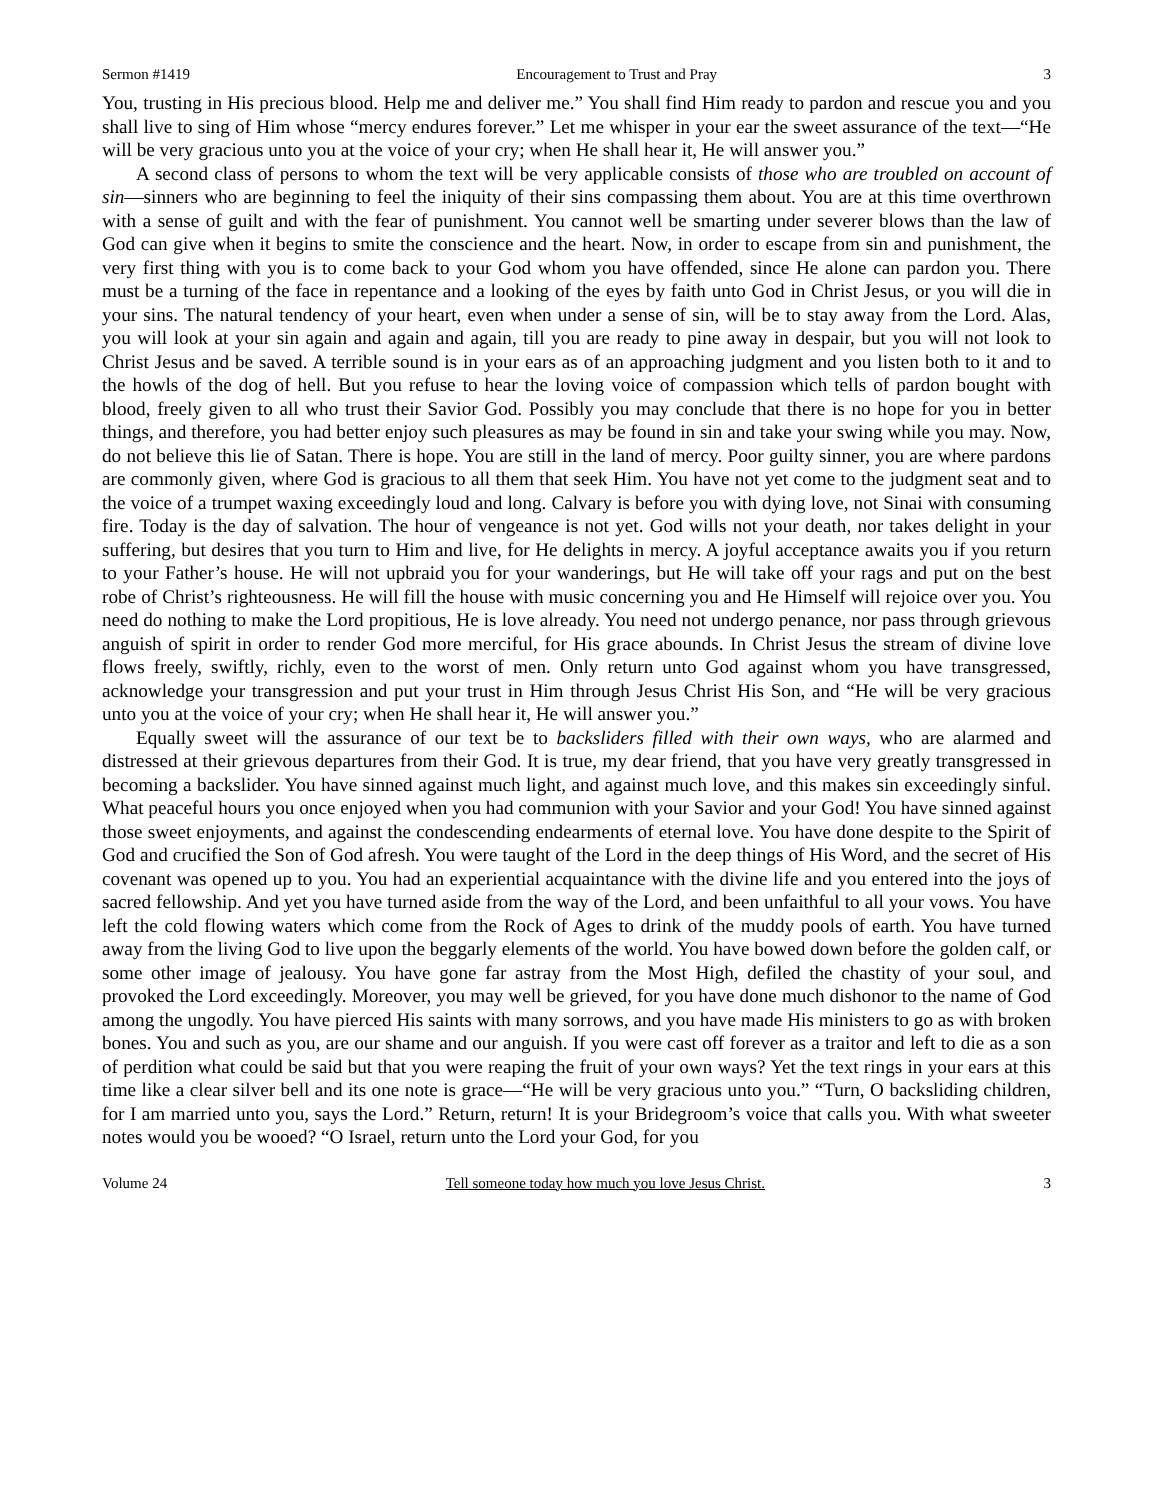Sermon #1419 Encouragement to Trust and Pray 3
You, trusting in His precious blood. Help me and deliver me.” You shall find Him ready to pardon and rescue you and you shall live to sing of Him whose “mercy endures forever.” Let me whisper in your ear the sweet assurance of the text—“He will be very gracious unto you at the voice of your cry; when He shall hear it, He will answer you.”
A second class of persons to whom the text will be very applicable consists of those who are troubled on account of sin—sinners who are beginning to feel the iniquity of their sins compassing them about. You are at this time overthrown with a sense of guilt and with the fear of punishment. You cannot well be smarting under severer blows than the law of God can give when it begins to smite the conscience and the heart. Now, in order to escape from sin and punishment, the very first thing with you is to come back to your God whom you have offended, since He alone can pardon you. There must be a turning of the face in repentance and a looking of the eyes by faith unto God in Christ Jesus, or you will die in your sins. The natural tendency of your heart, even when under a sense of sin, will be to stay away from the Lord. Alas, you will look at your sin again and again and again, till you are ready to pine away in despair, but you will not look to Christ Jesus and be saved. A terrible sound is in your ears as of an approaching judgment and you listen both to it and to the howls of the dog of hell. But you refuse to hear the loving voice of compassion which tells of pardon bought with blood, freely given to all who trust their Savior God. Possibly you may conclude that there is no hope for you in better things, and therefore, you had better enjoy such pleasures as may be found in sin and take your swing while you may. Now, do not believe this lie of Satan. There is hope. You are still in the land of mercy. Poor guilty sinner, you are where pardons are commonly given, where God is gracious to all them that seek Him. You have not yet come to the judgment seat and to the voice of a trumpet waxing exceedingly loud and long. Calvary is before you with dying love, not Sinai with consuming fire. Today is the day of salvation. The hour of vengeance is not yet. God wills not your death, nor takes delight in your suffering, but desires that you turn to Him and live, for He delights in mercy. A joyful acceptance awaits you if you return to your Father’s house. He will not upbraid you for your wanderings, but He will take off your rags and put on the best robe of Christ’s righteousness. He will fill the house with music concerning you and He Himself will rejoice over you. You need do nothing to make the Lord propitious, He is love already. You need not undergo penance, nor pass through grievous anguish of spirit in order to render God more merciful, for His grace abounds. In Christ Jesus the stream of divine love flows freely, swiftly, richly, even to the worst of men. Only return unto God against whom you have transgressed, acknowledge your transgression and put your trust in Him through Jesus Christ His Son, and “He will be very gracious unto you at the voice of your cry; when He shall hear it, He will answer you.”
Equally sweet will the assurance of our text be to backsliders filled with their own ways, who are alarmed and distressed at their grievous departures from their God. It is true, my dear friend, that you have very greatly transgressed in becoming a backslider. You have sinned against much light, and against much love, and this makes sin exceedingly sinful. What peaceful hours you once enjoyed when you had communion with your Savior and your God! You have sinned against those sweet enjoyments, and against the condescending endearments of eternal love. You have done despite to the Spirit of God and crucified the Son of God afresh. You were taught of the Lord in the deep things of His Word, and the secret of His covenant was opened up to you. You had an experiential acquaintance with the divine life and you entered into the joys of sacred fellowship. And yet you have turned aside from the way of the Lord, and been unfaithful to all your vows. You have left the cold flowing waters which come from the Rock of Ages to drink of the muddy pools of earth. You have turned away from the living God to live upon the beggarly elements of the world. You have bowed down before the golden calf, or some other image of jealousy. You have gone far astray from the Most High, defiled the chastity of your soul, and provoked the Lord exceedingly. Moreover, you may well be grieved, for you have done much dishonor to the name of God among the ungodly. You have pierced His saints with many sorrows, and you have made His ministers to go as with broken bones. You and such as you, are our shame and our anguish. If you were cast off forever as a traitor and left to die as a son of perdition what could be said but that you were reaping the fruit of your own ways? Yet the text rings in your ears at this time like a clear silver bell and its one note is grace—“He will be very gracious unto you.” “Turn, O backsliding children, for I am married unto you, says the Lord.” Return, return! It is your Bridegroom’s voice that calls you. With what sweeter notes would you be wooed? “O Israel, return unto the Lord your God, for you
Volume 24 Tell someone today how much you love Jesus Christ. 3